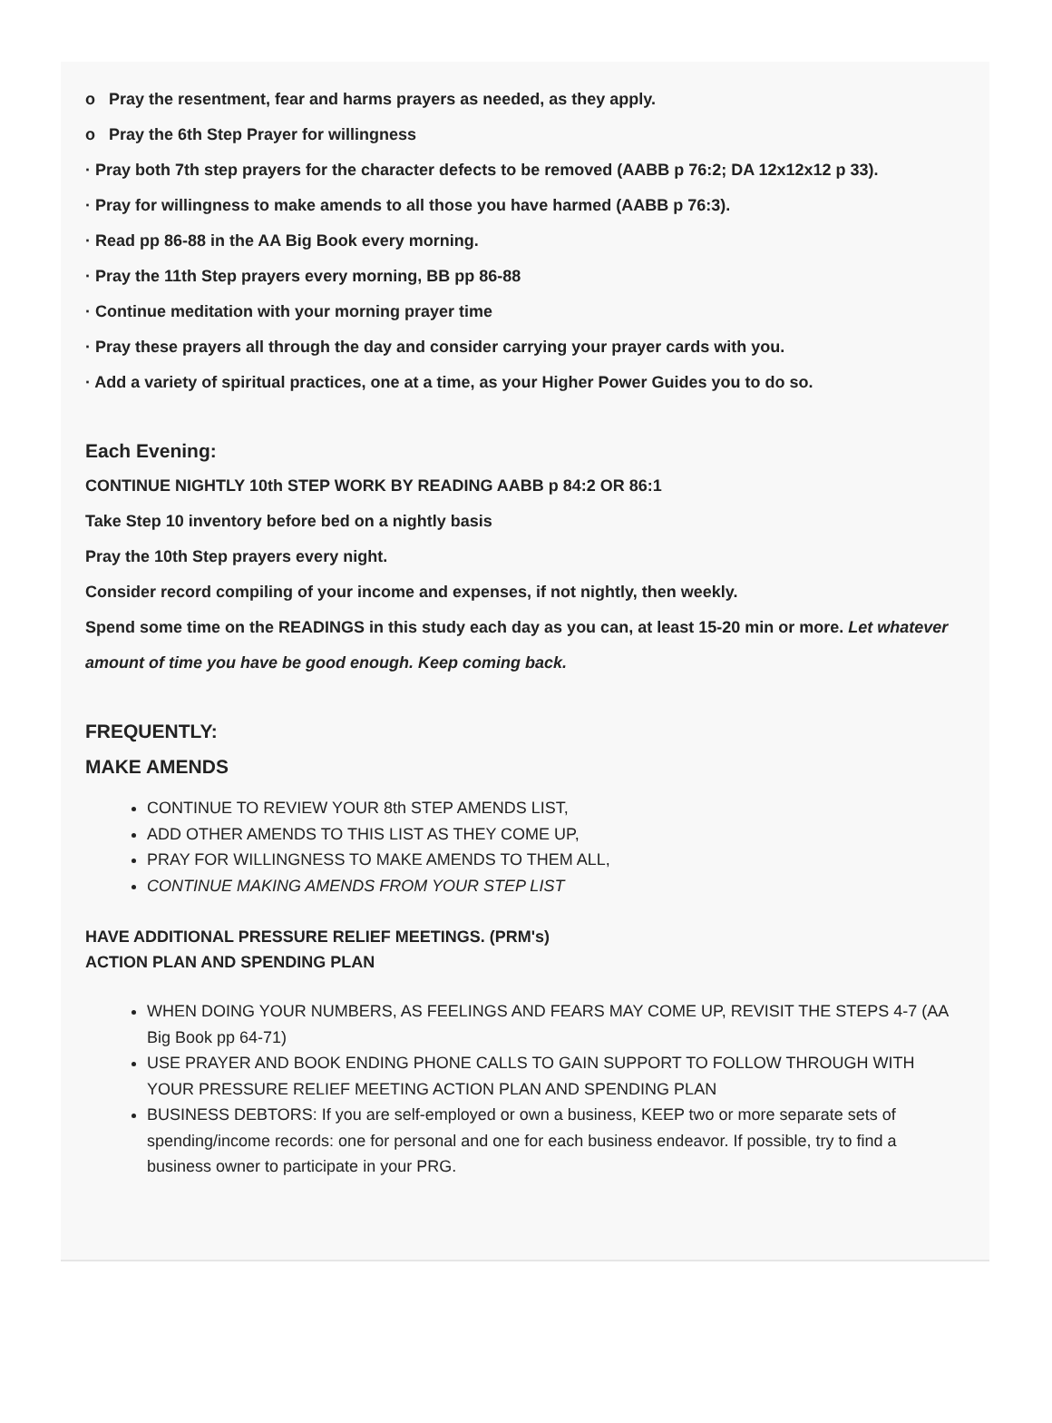o Pray the resentment, fear and harms prayers as needed, as they apply.
o Pray the 6th Step Prayer for willingness
· Pray both 7th step prayers for the character defects to be removed (AABB p 76:2; DA 12x12x12 p 33).
· Pray for willingness to make amends to all those you have harmed (AABB p 76:3).
· Read pp 86-88 in the AA Big Book every morning.
· Pray the 11th Step prayers every morning, BB pp 86-88
· Continue meditation with your morning prayer time
· Pray these prayers all through the day and consider carrying your prayer cards with you.
· Add a variety of spiritual practices, one at a time, as your Higher Power Guides you to do so.
Each Evening:
CONTINUE NIGHTLY 10th STEP WORK BY READING AABB p 84:2 OR 86:1
Take Step 10 inventory before bed on a nightly basis
Pray the 10th Step prayers every night.
Consider record compiling of your income and expenses, if not nightly, then weekly.
Spend some time on the READINGS in this study each day as you can, at least 15-20 min or more. Let whatever amount of time you have be good enough. Keep coming back.
FREQUENTLY:
MAKE AMENDS
CONTINUE TO REVIEW YOUR 8th STEP AMENDS LIST,
ADD OTHER AMENDS TO THIS LIST AS THEY COME UP,
PRAY FOR WILLINGNESS TO MAKE AMENDS TO THEM ALL,
CONTINUE MAKING AMENDS FROM YOUR STEP LIST
HAVE ADDITIONAL PRESSURE RELIEF MEETINGS. (PRM's)
ACTION PLAN AND SPENDING PLAN
WHEN DOING YOUR NUMBERS, AS FEELINGS AND FEARS MAY COME UP, REVISIT THE STEPS 4-7 (AA Big Book pp 64-71)
USE PRAYER AND BOOK ENDING PHONE CALLS TO GAIN SUPPORT TO FOLLOW THROUGH WITH YOUR PRESSURE RELIEF MEETING ACTION PLAN AND SPENDING PLAN
BUSINESS DEBTORS: If you are self-employed or own a business, KEEP two or more separate sets of spending/income records: one for personal and one for each business endeavor. If possible, try to find a business owner to participate in your PRG.